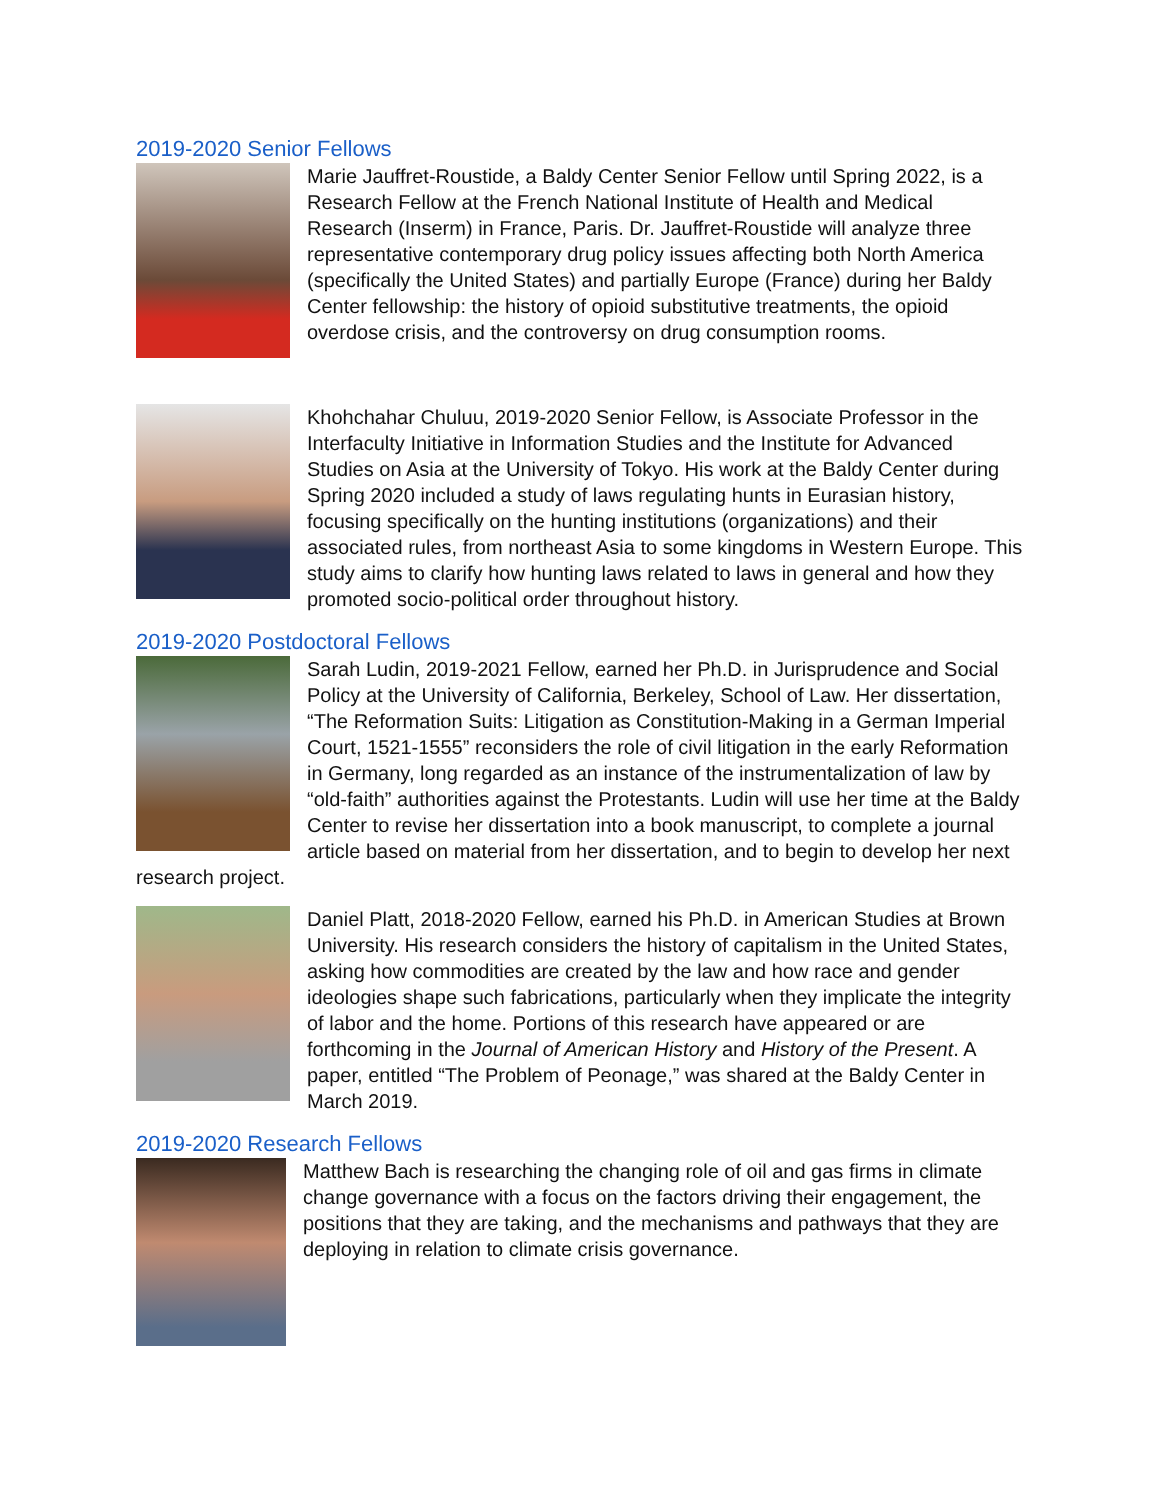2019-2020 Senior Fellows
Marie Jauffret-Roustide, a Baldy Center Senior Fellow until Spring 2022, is a Research Fellow at the French National Institute of Health and Medical Research (Inserm) in France, Paris. Dr. Jauffret-Roustide will analyze three representative contemporary drug policy issues affecting both North America (specifically the United States) and partially Europe (France) during her Baldy Center fellowship: the history of opioid substitutive treatments, the opioid overdose crisis, and the controversy on drug consumption rooms.
Khohchahar Chuluu, 2019-2020 Senior Fellow, is Associate Professor in the Interfaculty Initiative in Information Studies and the Institute for Advanced Studies on Asia at the University of Tokyo. His work at the Baldy Center during Spring 2020 included a study of laws regulating hunts in Eurasian history, focusing specifically on the hunting institutions (organizations) and their associated rules, from northeast Asia to some kingdoms in Western Europe. This study aims to clarify how hunting laws related to laws in general and how they promoted socio-political order throughout history.
2019-2020 Postdoctoral Fellows
Sarah Ludin, 2019-2021 Fellow, earned her Ph.D. in Jurisprudence and Social Policy at the University of California, Berkeley, School of Law. Her dissertation, “The Reformation Suits: Litigation as Constitution-Making in a German Imperial Court, 1521-1555” reconsiders the role of civil litigation in the early Reformation in Germany, long regarded as an instance of the instrumentalization of law by “old-faith” authorities against the Protestants. Ludin will use her time at the Baldy Center to revise her dissertation into a book manuscript, to complete a journal article based on material from her dissertation, and to begin to develop her next research project.
Daniel Platt, 2018-2020 Fellow, earned his Ph.D. in American Studies at Brown University. His research considers the history of capitalism in the United States, asking how commodities are created by the law and how race and gender ideologies shape such fabrications, particularly when they implicate the integrity of labor and the home. Portions of this research have appeared or are forthcoming in the Journal of American History and History of the Present. A paper, entitled “The Problem of Peonage,” was shared at the Baldy Center in March 2019.
2019-2020 Research Fellows
Matthew Bach is researching the changing role of oil and gas firms in climate change governance with a focus on the factors driving their engagement, the positions that they are taking, and the mechanisms and pathways that they are deploying in relation to climate crisis governance.